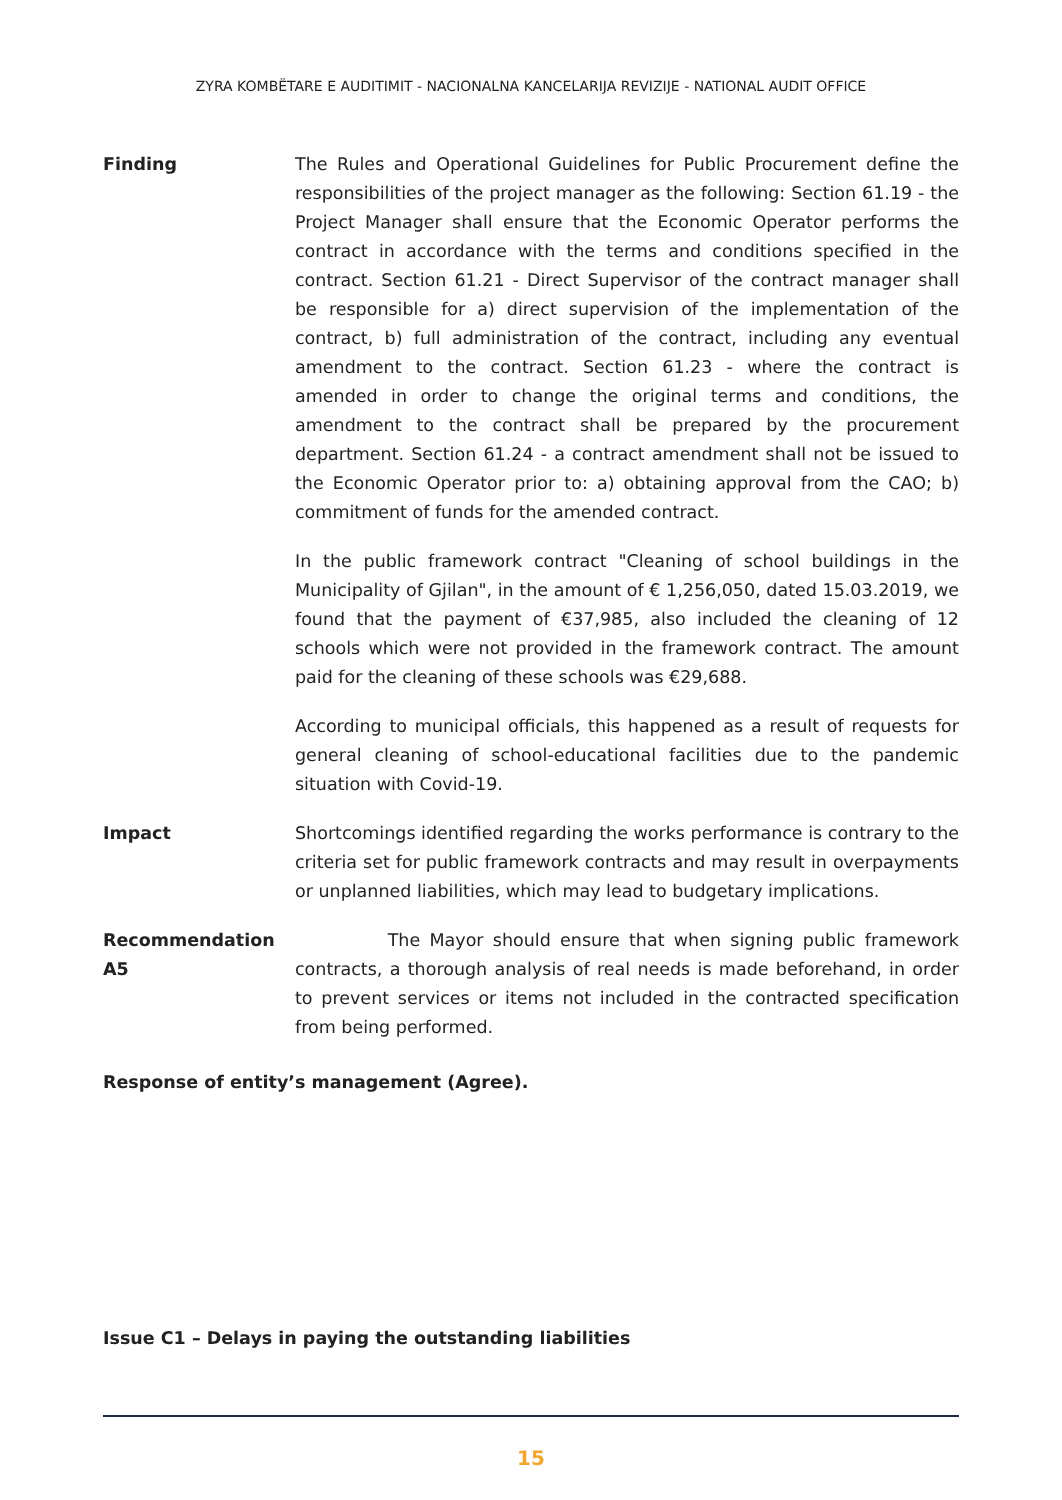ZYRA KOMBËTARE E AUDITIMIT - NACIONALNA KANCELARIJA REVIZIJE - NATIONAL AUDIT OFFICE
Finding The Rules and Operational Guidelines for Public Procurement define the responsibilities of the project manager as the following: Section 61.19 - the Project Manager shall ensure that the Economic Operator performs the contract in accordance with the terms and conditions specified in the contract. Section 61.21 - Direct Supervisor of the contract manager shall be responsible for a) direct supervision of the implementation of the contract, b) full administration of the contract, including any eventual amendment to the contract. Section 61.23 - where the contract is amended in order to change the original terms and conditions, the amendment to the contract shall be prepared by the procurement department. Section 61.24 - a contract amendment shall not be issued to the Economic Operator prior to: a) obtaining approval from the CAO; b) commitment of funds for the amended contract.
In the public framework contract "Cleaning of school buildings in the Municipality of Gjilan", in the amount of € 1,256,050, dated 15.03.2019, we found that the payment of €37,985, also included the cleaning of 12 schools which were not provided in the framework contract. The amount paid for the cleaning of these schools was €29,688.
According to municipal officials, this happened as a result of requests for general cleaning of school-educational facilities due to the pandemic situation with Covid-19.
Impact Shortcomings identified regarding the works performance is contrary to the criteria set for public framework contracts and may result in overpayments or unplanned liabilities, which may lead to budgetary implications.
Recommendation A5 The Mayor should ensure that when signing public framework contracts, a thorough analysis of real needs is made beforehand, in order to prevent services or items not included in the contracted specification from being performed.
Response of entity’s management (Agree).
Issue C1 – Delays in paying the outstanding liabilities
15